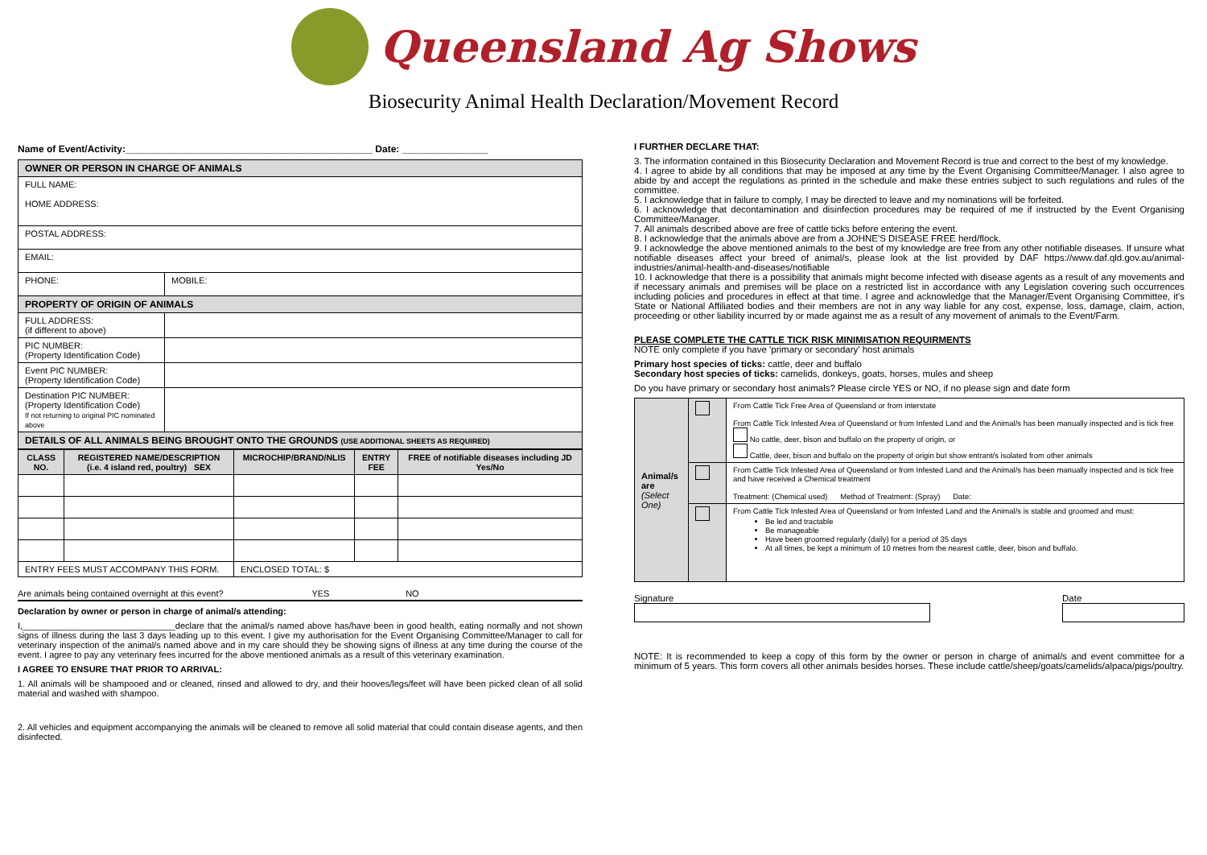Queensland Ag Shows
Biosecurity Animal Health Declaration/Movement Record
Name of Event/Activity:______________________________________________ Date: ________________
| OWNER OR PERSON IN CHARGE OF ANIMALS | |
| FULL NAME: HOME ADDRESS: | |
| POSTAL ADDRESS: | |
| EMAIL: | |
| PHONE: | MOBILE: |
| PROPERTY OF ORIGIN OF ANIMALS | |
| FULL ADDRESS: (if different to above) | |
| PIC NUMBER: (Property Identification Code) | |
| Event PIC NUMBER: (Property Identification Code) | |
| Destination PIC NUMBER: (Property Identification Code) If not returning to original PIC nominated above | |
| DETAILS OF ALL ANIMALS BEING BROUGHT ONTO THE GROUNDS (USE ADDITIONAL SHEETS AS REQUIRED) | |
| CLASS NO. | REGISTERED NAME/DESCRIPTION (i.e. 4 island red, poultry) SEX | MICROCHIP/BRAND/NLIS | ENTRY FEE | FREE of notifiable diseases including JD Yes/No |
| --- | --- | --- | --- | --- |
| ENTRY FEES MUST ACCOMPANY THIS FORM. | | ENCLOSED TOTAL: $ | | |
Are animals being contained overnight at this event? YES NO
Declaration by owner or person in charge of animal/s attending:
I,_______________________________declare that the animal/s named above has/have been in good health, eating normally and not shown signs of illness during the last 3 days leading up to this event. I give my authorisation for the Event Organising Committee/Manager to call for veterinary inspection of the animal/s named above and in my care should they be showing signs of illness at any time during the course of the event. I agree to pay any veterinary fees incurred for the above mentioned animals as a result of this veterinary examination.
I AGREE TO ENSURE THAT PRIOR TO ARRIVAL:
1. All animals will be shampooed and or cleaned, rinsed and allowed to dry, and their hooves/legs/feet will have been picked clean of all solid material and washed with shampoo.
2. All vehicles and equipment accompanying the animals will be cleaned to remove all solid material that could contain disease agents, and then disinfected.
I FURTHER DECLARE THAT:
3. The information contained in this Biosecurity Declaration and Movement Record is true and correct to the best of my knowledge.
4. I agree to abide by all conditions that may be imposed at any time by the Event Organising Committee/Manager. I also agree to abide by and accept the regulations as printed in the schedule and make these entries subject to such regulations and rules of the committee.
5. I acknowledge that in failure to comply, I may be directed to leave and my nominations will be forfeited.
6. I acknowledge that decontamination and disinfection procedures may be required of me if instructed by the Event Organising Committee/Manager.
7. All animals described above are free of cattle ticks before entering the event.
8. I acknowledge that the animals above are from a JOHNE'S DISEASE FREE herd/flock.
9. I acknowledge the above mentioned animals to the best of my knowledge are free from any other notifiable diseases. If unsure what notifiable diseases affect your breed of animal/s, please look at the list provided by DAF https://www.daf.qld.gov.au/animal-industries/animal-health-and-diseases/notifiable
10. I acknowledge that there is a possibility that animals might become infected with disease agents as a result of any movements and if necessary animals and premises will be place on a restricted list in accordance with any Legislation covering such occurrences including policies and procedures in effect at that time. I agree and acknowledge that the Manager/Event Organising Committee, it's State or National Affiliated bodies and their members are not in any way liable for any cost, expense, loss, damage, claim, action, proceeding or other liability incurred by or made against me as a result of any movement of animals to the Event/Farm.
PLEASE COMPLETE THE CATTLE TICK RISK MINIMISATION REQUIRMENTS
NOTE only complete if you have 'primary or secondary' host animals
Primary host species of ticks: cattle, deer and buffalo
Secondary host species of ticks: camelids, donkeys, goats, horses, mules and sheep
Do you have primary or secondary host animals? Please circle YES or NO, if no please sign and date form
| Animal/s are (Select One) | | From Cattle Tick Free Area of Queensland or from interstate From Cattle Tick Infested Area of Queensland or from Infested Land and the Animal/s has been manually inspected and is tick free No cattle, deer, bison and buffalo on the property of origin, or Cattle, deer, bison and buffalo on the property of origin but show entrant/s isolated from other animals |
| | | From Cattle Tick Infested Area of Queensland or from Infested Land and the Animal/s has been manually inspected and is tick free and have received a Chemical treatment Treatment: (Chemical used) Method of Treatment: (Spray) Date: |
| | | From Cattle Tick Infested Area of Queensland or from Infested Land and the Animal/s is stable and groomed and must: Be led and tractable Be manageable Have been groomed regularly (daily) for a period of 35 days At all times, be kept a minimum of 10 metres from the nearest cattle, deer, bison and buffalo. |
Signature Date
NOTE: It is recommended to keep a copy of this form by the owner or person in charge of animal/s and event committee for a minimum of 5 years. This form covers all other animals besides horses. These include cattle/sheep/goats/camelids/alpaca/pigs/poultry.